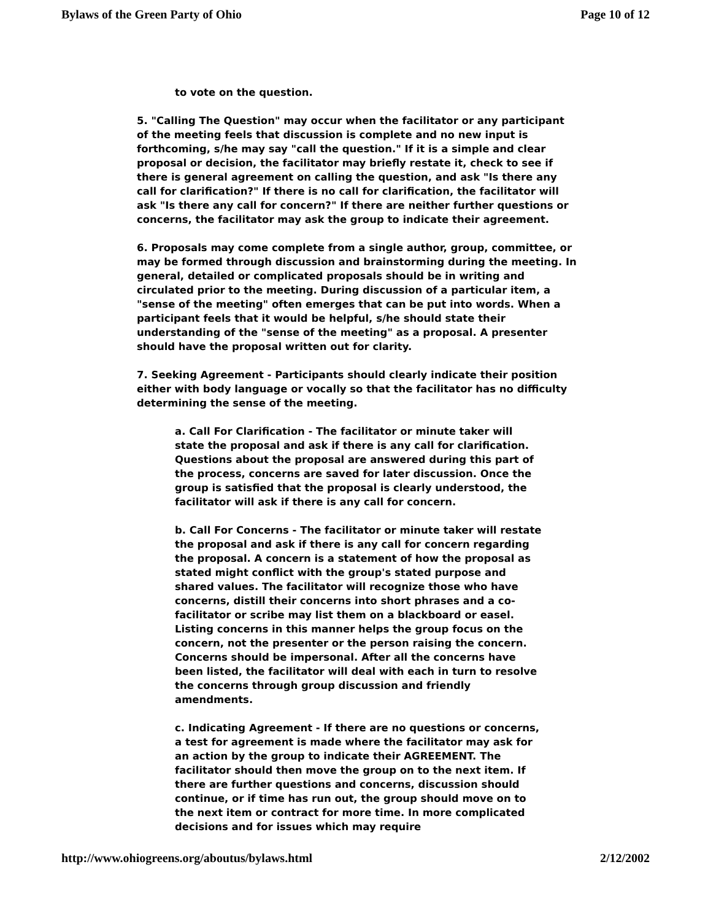Bylaws of the Green Party of Ohio Page 10 of 12
to vote on the question.
5. "Calling The Question" may occur when the facilitator or any participant of the meeting feels that discussion is complete and no new input is forthcoming, s/he may say "call the question." If it is a simple and clear proposal or decision, the facilitator may briefly restate it, check to see if there is general agreement on calling the question, and ask "Is there any call for clarification?" If there is no call for clarification, the facilitator will ask "Is there any call for concern?" If there are neither further questions or concerns, the facilitator may ask the group to indicate their agreement.
6. Proposals may come complete from a single author, group, committee, or may be formed through discussion and brainstorming during the meeting. In general, detailed or complicated proposals should be in writing and circulated prior to the meeting. During discussion of a particular item, a "sense of the meeting" often emerges that can be put into words. When a participant feels that it would be helpful, s/he should state their understanding of the "sense of the meeting" as a proposal. A presenter should have the proposal written out for clarity.
7. Seeking Agreement - Participants should clearly indicate their position either with body language or vocally so that the facilitator has no difficulty determining the sense of the meeting.
a. Call For Clarification - The facilitator or minute taker will state the proposal and ask if there is any call for clarification. Questions about the proposal are answered during this part of the process, concerns are saved for later discussion. Once the group is satisfied that the proposal is clearly understood, the facilitator will ask if there is any call for concern.
b. Call For Concerns - The facilitator or minute taker will restate the proposal and ask if there is any call for concern regarding the proposal. A concern is a statement of how the proposal as stated might conflict with the group's stated purpose and shared values. The facilitator will recognize those who have concerns, distill their concerns into short phrases and a co-facilitator or scribe may list them on a blackboard or easel. Listing concerns in this manner helps the group focus on the concern, not the presenter or the person raising the concern. Concerns should be impersonal. After all the concerns have been listed, the facilitator will deal with each in turn to resolve the concerns through group discussion and friendly amendments.
c. Indicating Agreement - If there are no questions or concerns, a test for agreement is made where the facilitator may ask for an action by the group to indicate their AGREEMENT. The facilitator should then move the group on to the next item. If there are further questions and concerns, discussion should continue, or if time has run out, the group should move on to the next item or contract for more time. In more complicated decisions and for issues which may require
http://www.ohiogreens.org/aboutus/bylaws.html 2/12/2002